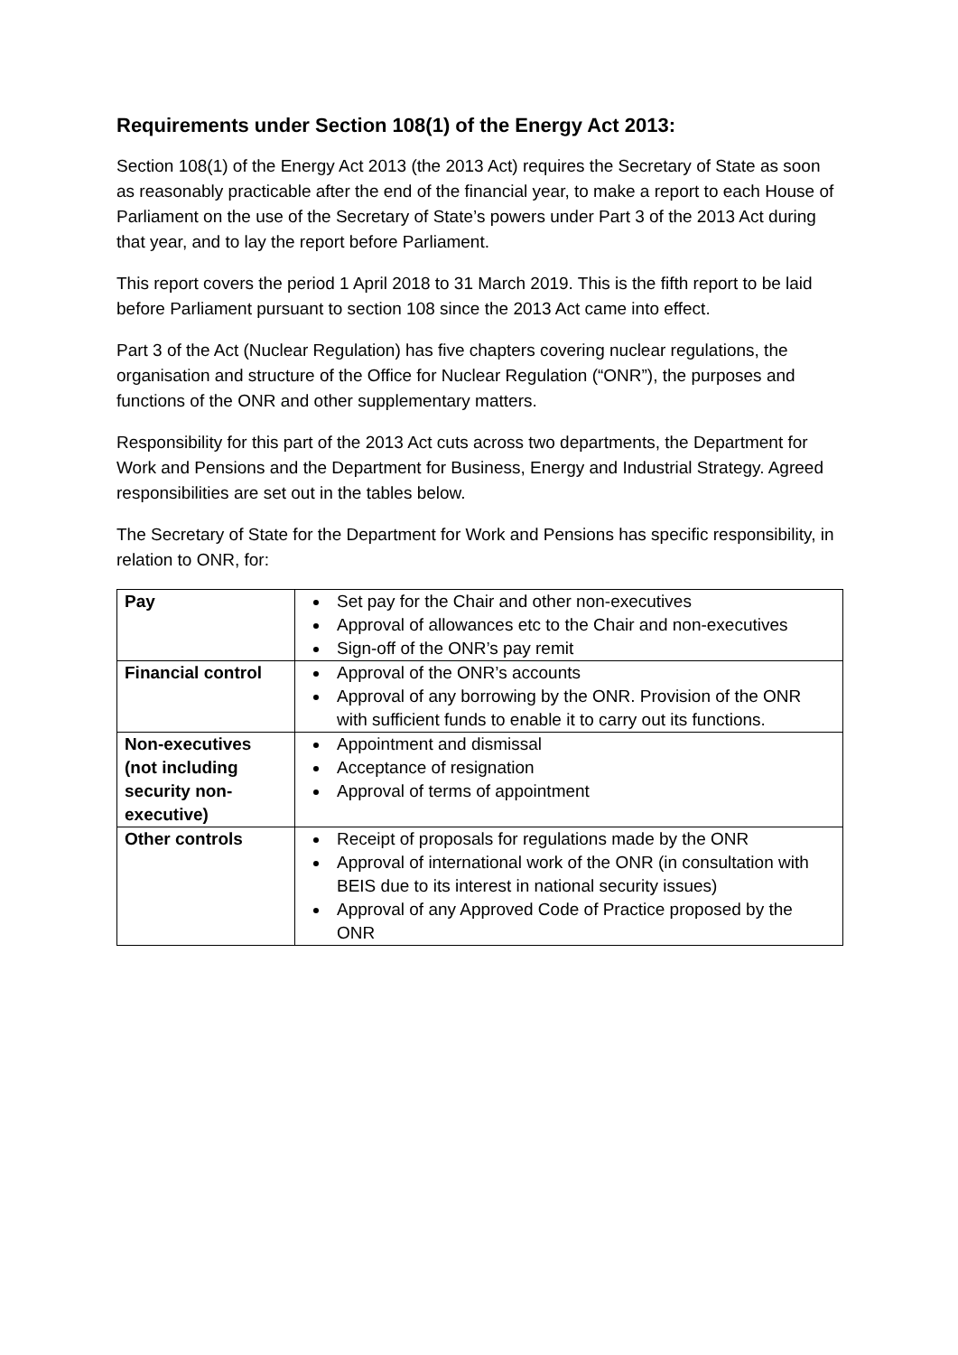Requirements under Section 108(1) of the Energy Act 2013:
Section 108(1) of the Energy Act 2013 (the 2013 Act) requires the Secretary of State as soon as reasonably practicable after the end of the financial year, to make a report to each House of Parliament on the use of the Secretary of State’s powers under Part 3 of the 2013 Act during that year, and to lay the report before Parliament.
This report covers the period 1 April 2018 to 31 March 2019. This is the fifth report to be laid before Parliament pursuant to section 108 since the 2013 Act came into effect.
Part 3 of the Act (Nuclear Regulation) has five chapters covering nuclear regulations, the organisation and structure of the Office for Nuclear Regulation (“ONR”), the purposes and functions of the ONR and other supplementary matters.
Responsibility for this part of the 2013 Act cuts across two departments, the Department for Work and Pensions and the Department for Business, Energy and Industrial Strategy. Agreed responsibilities are set out in the tables below.
The Secretary of State for the Department for Work and Pensions has specific responsibility, in relation to ONR, for:
| Pay | Set pay for the Chair and other non-executives Approval of allowances etc to the Chair and non-executives Sign-off of the ONR’s pay remit |
| Financial control | Approval of the ONR’s accounts Approval of any borrowing by the ONR. Provision of the ONR with sufficient funds to enable it to carry out its functions. |
| Non-executives (not including security non-executive) | Appointment and dismissal Acceptance of resignation Approval of terms of appointment |
| Other controls | Receipt of proposals for regulations made by the ONR Approval of international work of the ONR (in consultation with BEIS due to its interest in national security issues) Approval of any Approved Code of Practice proposed by the ONR |